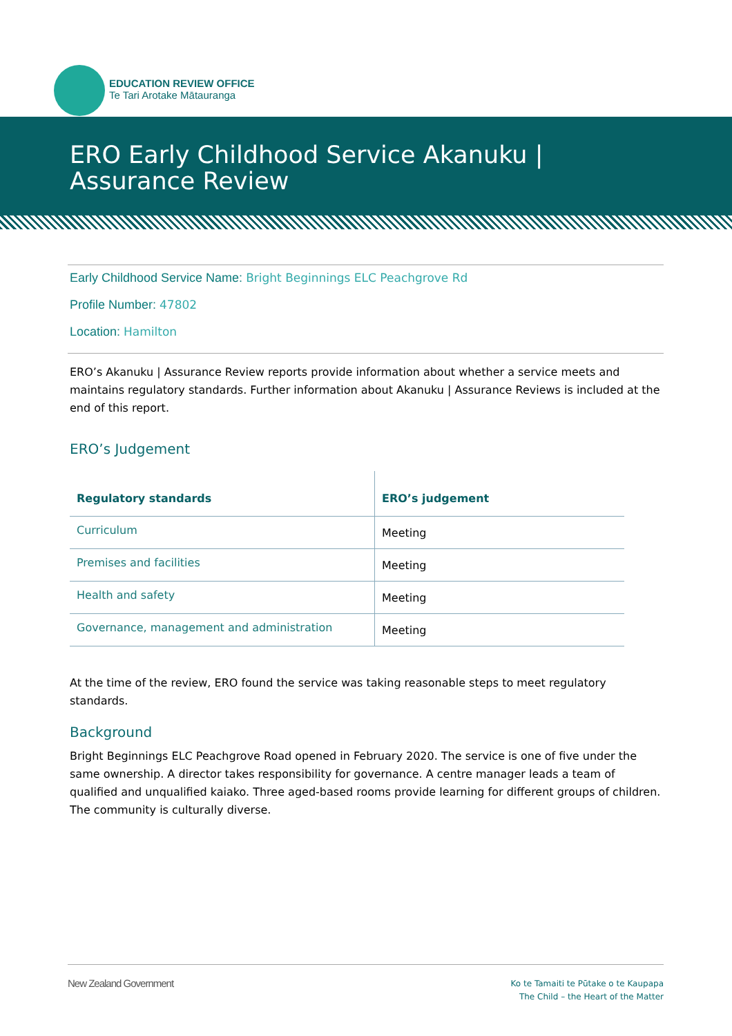EDUCATION REVIEW OFFICE
Te Tari Arotake Mātauranga
ERO Early Childhood Service Akanuku | Assurance Review
Early Childhood Service Name: Bright Beginnings ELC Peachgrove Rd
Profile Number: 47802
Location: Hamilton
ERO’s Akanuku | Assurance Review reports provide information about whether a service meets and maintains regulatory standards. Further information about Akanuku | Assurance Reviews is included at the end of this report.
ERO’s Judgement
| Regulatory standards | ERO’s judgement |
| --- | --- |
| Curriculum | Meeting |
| Premises and facilities | Meeting |
| Health and safety | Meeting |
| Governance, management and administration | Meeting |
At the time of the review, ERO found the service was taking reasonable steps to meet regulatory standards.
Background
Bright Beginnings ELC Peachgrove Road opened in February 2020. The service is one of five under the same ownership. A director takes responsibility for governance. A centre manager leads a team of qualified and unqualified kaiako. Three aged-based rooms provide learning for different groups of children. The community is culturally diverse.
New Zealand Government
Ko te Tamaiti te Pūtake o te Kaupapa
The Child – the Heart of the Matter